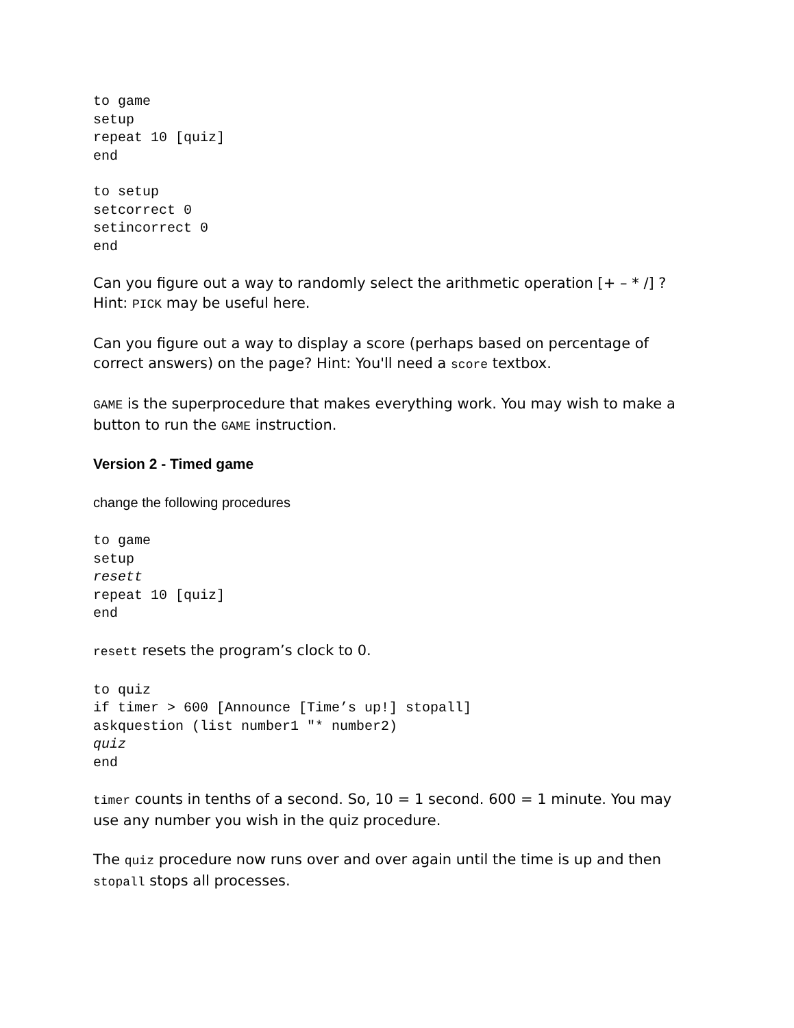to game
setup
repeat 10 [quiz]
end
to setup
setcorrect 0
setincorrect 0
end
Can you figure out a way to randomly select the arithmetic operation [+ – * /] ? Hint: PICK may be useful here.
Can you figure out a way to display a score (perhaps based on percentage of correct answers) on the page? Hint: You'll need a score textbox.
GAME is the superprocedure that makes everything work. You may wish to make a button to run the GAME instruction.
Version 2 - Timed game
change the following procedures
to game
setup
resett
repeat 10 [quiz]
end
resett resets the program’s clock to 0.
to quiz
if timer > 600 [Announce [Time’s up!] stopall]
askquestion (list number1 "* number2)
quiz
end
timer counts in tenths of a second. So, 10 = 1 second. 600 = 1 minute. You may use any number you wish in the quiz procedure.
The quiz procedure now runs over and over again until the time is up and then stopall stops all processes.